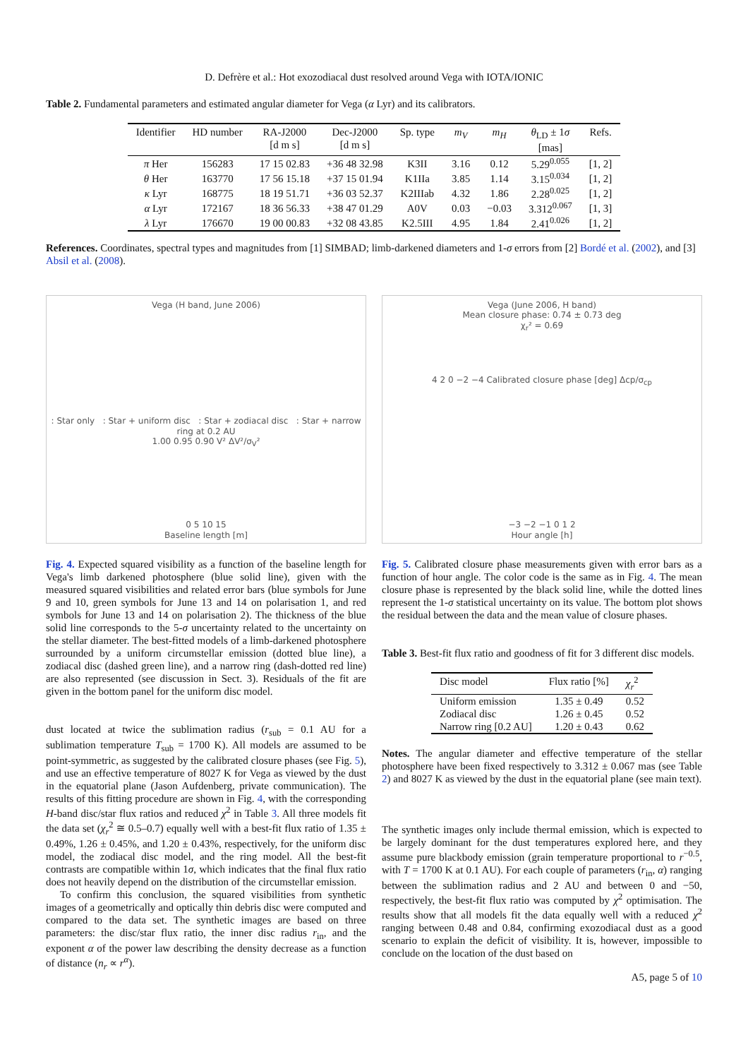D. Defrère et al.: Hot exozodiacal dust resolved around Vega with IOTA/IONIC
Table 2. Fundamental parameters and estimated angular diameter for Vega (α Lyr) and its calibrators.
| Identifier | HD number | RA-J2000 [d m s] | Dec-J2000 [d m s] | Sp. type | m<sub>V</sub> | m<sub>H</sub> | θ<sub>LD</sub> ± 1 σ [mas] | Refs. |
| --- | --- | --- | --- | --- | --- | --- | --- | --- |
| π Her | 156283 | 17 15 02.83 | +36 48 32.98 | K3II | 3.16 | 0.12 | 5.29<sup>0.055</sup> | [1, 2] |
| θ Her | 163770 | 17 56 15.18 | +37 15 01.94 | K1IIa | 3.85 | 1.14 | 3.15<sup>0.034</sup> | [1, 2] |
| κ Lyr | 168775 | 18 19 51.71 | +36 03 52.37 | K2IIIab | 4.32 | 1.86 | 2.28<sup>0.025</sup> | [1, 2] |
| α Lyr | 172167 | 18 36 56.33 | +38 47 01.29 | A0V | 0.03 | −0.03 | 3.312<sup>0.067</sup> | [1, 3] |
| λ Lyr | 176670 | 19 00 00.83 | +32 08 43.85 | K2.5III | 4.95 | 1.84 | 2.41<sup>0.026</sup> | [1, 2] |
References. Coordinates, spectral types and magnitudes from [1] SIMBAD; limb-darkened diameters and 1-σ errors from [2] Bordé et al. (2002), and [3] Absil et al. (2008).
Vega (H band, June 2006)
: Star only : Star + uniform disc : Star + zodiacal disc : Star + narrow ring at 0.2 AU
1.00 0.95 0.90 V² ΔV²/σ<sub>V</sub>²
0 5 10 15
Baseline length [m]
Fig. 4. Expected squared visibility as a function of the baseline length for Vega's limb darkened photosphere (blue solid line), given with the measured squared visibilities and related error bars (blue symbols for June 9 and 10, green symbols for June 13 and 14 on polarisation 1, and red symbols for June 13 and 14 on polarisation 2). The thickness of the blue solid line corresponds to the 5-σ uncertainty related to the uncertainty on the stellar diameter. The best-fitted models of a limb-darkened photosphere surrounded by a uniform circumstellar emission (dotted blue line), a zodiacal disc (dashed green line), and a narrow ring (dash-dotted red line) are also represented (see discussion in Sect. 3). Residuals of the fit are given in the bottom panel for the uniform disc model.
dust located at twice the sublimation radius (r<sub>sub</sub> = 0.1 AU for a sublimation temperature T<sub>sub</sub> = 1700 K). All models are assumed to be point-symmetric, as suggested by the calibrated closure phases (see Fig. 5), and use an effective temperature of 8027 K for Vega as viewed by the dust in the equatorial plane (Jason Aufdenberg, private communication). The results of this fitting procedure are shown in Fig. 4, with the corresponding H-band disc/star flux ratios and reduced χ<sup>2</sup> in Table 3. All three models fit the data set (χ<sub>r</sub><sup>2</sup> ≅ 0.5–0.7) equally well with a best-fit flux ratio of 1.35 ± 0.49%, 1.26 ± 0.45%, and 1.20 ± 0.43%, respectively, for the uniform disc model, the zodiacal disc model, and the ring model. All the best-fit contrasts are compatible within 1σ, which indicates that the final flux ratio does not heavily depend on the distribution of the circumstellar emission.
To confirm this conclusion, the squared visibilities from synthetic images of a geometrically and optically thin debris disc were computed and compared to the data set. The synthetic images are based on three parameters: the disc/star flux ratio, the inner disc radius r<sub>in</sub>, and the exponent α of the power law describing the density decrease as a function of distance (n<sub>r</sub> ∝ r<sup>α</sup>).
Vega (June 2006, H band)
Mean closure phase: 0.74 ± 0.73 deg
χ<sub>r</sub>² = 0.69
4 2 0 −2 −4 Calibrated closure phase [deg] Δcp/σ<sub>cp</sub>
−3 −2 −1 0 1 2
Hour angle [h]
Fig. 5. Calibrated closure phase measurements given with error bars as a function of hour angle. The color code is the same as in Fig. 4. The mean closure phase is represented by the black solid line, while the dotted lines represent the 1-σ statistical uncertainty on its value. The bottom plot shows the residual between the data and the mean value of closure phases.
Table 3. Best-fit flux ratio and goodness of fit for 3 different disc models.
| Disc model | Flux ratio [%] | χ<sub>r</sub><sup>2</sup> |
| --- | --- | --- |
| Uniform emission | 1.35 ± 0.49 | 0.52 |
| Zodiacal disc | 1.26 ± 0.45 | 0.52 |
| Narrow ring [0.2 AU] | 1.20 ± 0.43 | 0.62 |
Notes. The angular diameter and effective temperature of the stellar photosphere have been fixed respectively to 3.312 ± 0.067 mas (see Table 2) and 8027 K as viewed by the dust in the equatorial plane (see main text).
The synthetic images only include thermal emission, which is expected to be largely dominant for the dust temperatures explored here, and they assume pure blackbody emission (grain temperature proportional to r<sup>−0.5</sup>, with T = 1700 K at 0.1 AU). For each couple of parameters (r<sub>in</sub>, α) ranging between the sublimation radius and 2 AU and between 0 and −50, respectively, the best-fit flux ratio was computed by χ<sup>2</sup> optimisation. The results show that all models fit the data equally well with a reduced χ<sup>2</sup> ranging between 0.48 and 0.84, confirming exozodiacal dust as a good scenario to explain the deficit of visibility. It is, however, impossible to conclude on the location of the dust based on
A5, page 5 of 10